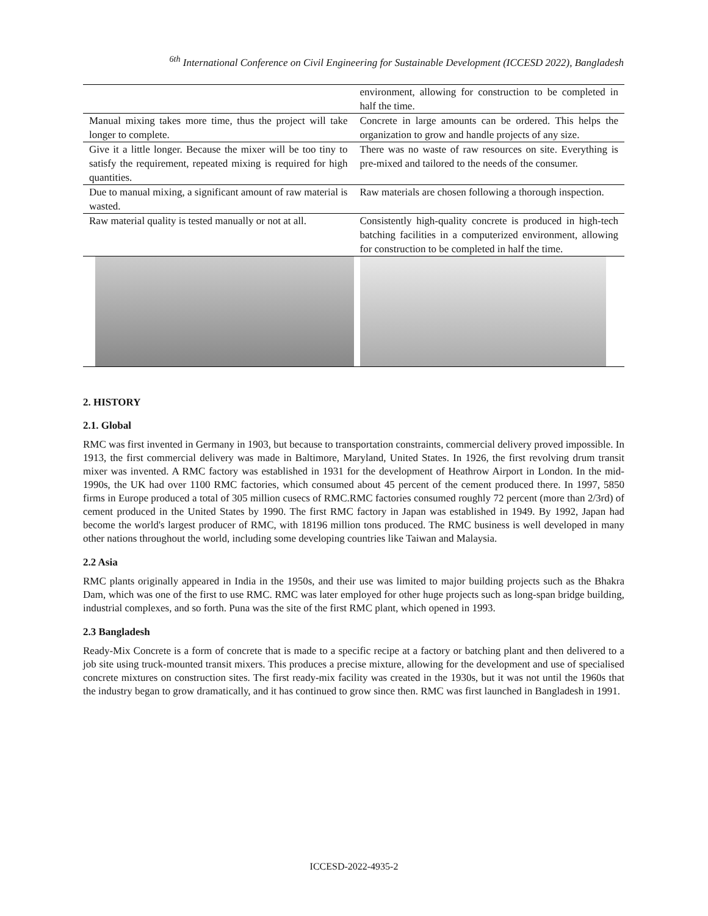<sup>6th</sup> International Conference on Civil Engineering for Sustainable Development (ICCESD 2022), Bangladesh
| | environment, allowing for construction to be completed in half the time. |
| Manual mixing takes more time, thus the project will take longer to complete. | Concrete in large amounts can be ordered. This helps the organization to grow and handle projects of any size. |
| Give it a little longer. Because the mixer will be too tiny to satisfy the requirement, repeated mixing is required for high quantities. | There was no waste of raw resources on site. Everything is pre-mixed and tailored to the needs of the consumer. |
| Due to manual mixing, a significant amount of raw material is wasted. | Raw materials are chosen following a thorough inspection. |
| Raw material quality is tested manually or not at all. | Consistently high-quality concrete is produced in high-tech batching facilities in a computerized environment, allowing for construction to be completed in half the time. |
2. HISTORY
2.1. Global
RMC was first invented in Germany in 1903, but because to transportation constraints, commercial delivery proved impossible. In 1913, the first commercial delivery was made in Baltimore, Maryland, United States. In 1926, the first revolving drum transit mixer was invented. A RMC factory was established in 1931 for the development of Heathrow Airport in London. In the mid-1990s, the UK had over 1100 RMC factories, which consumed about 45 percent of the cement produced there. In 1997, 5850 firms in Europe produced a total of 305 million cusecs of RMC.RMC factories consumed roughly 72 percent (more than 2/3rd) of cement produced in the United States by 1990. The first RMC factory in Japan was established in 1949. By 1992, Japan had become the world's largest producer of RMC, with 18196 million tons produced. The RMC business is well developed in many other nations throughout the world, including some developing countries like Taiwan and Malaysia.
2.2 Asia
RMC plants originally appeared in India in the 1950s, and their use was limited to major building projects such as the Bhakra Dam, which was one of the first to use RMC. RMC was later employed for other huge projects such as long-span bridge building, industrial complexes, and so forth. Puna was the site of the first RMC plant, which opened in 1993.
2.3 Bangladesh
Ready-Mix Concrete is a form of concrete that is made to a specific recipe at a factory or batching plant and then delivered to a job site using truck-mounted transit mixers. This produces a precise mixture, allowing for the development and use of specialised concrete mixtures on construction sites. The first ready-mix facility was created in the 1930s, but it was not until the 1960s that the industry began to grow dramatically, and it has continued to grow since then. RMC was first launched in Bangladesh in 1991.
ICCESD-2022-4935-2